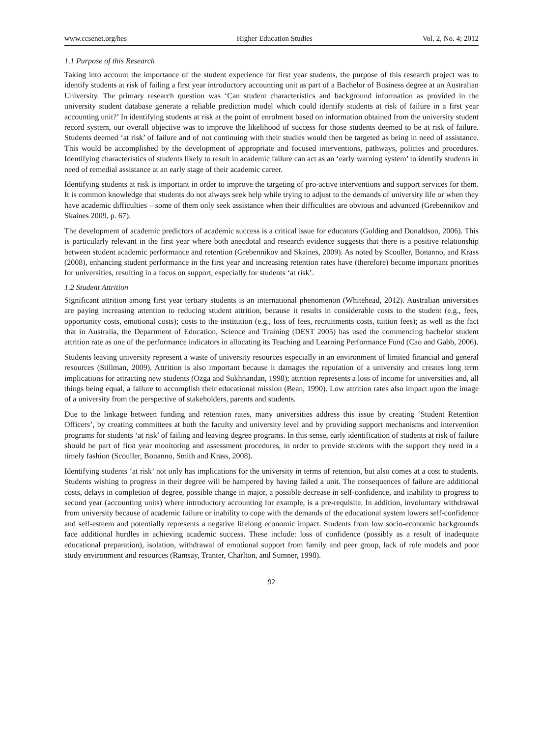www.ccsenet.org/hes Higher Education Studies Vol. 2, No. 4; 2012
1.1 Purpose of this Research
Taking into account the importance of the student experience for first year students, the purpose of this research project was to identify students at risk of failing a first year introductory accounting unit as part of a Bachelor of Business degree at an Australian University. The primary research question was ‘Can student characteristics and background information as provided in the university student database generate a reliable prediction model which could identify students at risk of failure in a first year accounting unit?’ In identifying students at risk at the point of enrolment based on information obtained from the university student record system, our overall objective was to improve the likelihood of success for those students deemed to be at risk of failure. Students deemed ‘at risk’ of failure and of not continuing with their studies would then be targeted as being in need of assistance. This would be accomplished by the development of appropriate and focused interventions, pathways, policies and procedures. Identifying characteristics of students likely to result in academic failure can act as an ‘early warning system’ to identify students in need of remedial assistance at an early stage of their academic career.
Identifying students at risk is important in order to improve the targeting of pro-active interventions and support services for them. It is common knowledge that students do not always seek help while trying to adjust to the demands of university life or when they have academic difficulties – some of them only seek assistance when their difficulties are obvious and advanced (Grebennikov and Skaines 2009, p. 67).
The development of academic predictors of academic success is a critical issue for educators (Golding and Donaldson, 2006). This is particularly relevant in the first year where both anecdotal and research evidence suggests that there is a positive relationship between student academic performance and retention (Grebennikov and Skaines, 2009). As noted by Scouller, Bonanno, and Krass (2008), enhancing student performance in the first year and increasing retention rates have (therefore) become important priorities for universities, resulting in a focus on support, especially for students ‘at risk’.
1.2 Student Attrition
Significant attrition among first year tertiary students is an international phenomenon (Whitehead, 2012). Australian universities are paying increasing attention to reducing student attrition, because it results in considerable costs to the student (e.g., fees, opportunity costs, emotional costs); costs to the institution (e.g., loss of fees, recruitments costs, tuition fees); as well as the fact that in Australia, the Department of Education, Science and Training (DEST 2005) has used the commencing bachelor student attrition rate as one of the performance indicators in allocating its Teaching and Learning Performance Fund (Cao and Gabb, 2006).
Students leaving university represent a waste of university resources especially in an environment of limited financial and general resources (Stillman, 2009). Attrition is also important because it damages the reputation of a university and creates long term implications for attracting new students (Ozga and Sukhnandan, 1998); attrition represents a loss of income for universities and, all things being equal, a failure to accomplish their educational mission (Bean, 1990). Low attrition rates also impact upon the image of a university from the perspective of stakeholders, parents and students.
Due to the linkage between funding and retention rates, many universities address this issue by creating ‘Student Retention Officers’, by creating committees at both the faculty and university level and by providing support mechanisms and intervention programs for students ‘at risk’ of failing and leaving degree programs. In this sense, early identification of students at risk of failure should be part of first year monitoring and assessment procedures, in order to provide students with the support they need in a timely fashion (Scouller, Bonanno, Smith and Krass, 2008).
Identifying students ‘at risk’ not only has implications for the university in terms of retention, but also comes at a cost to students. Students wishing to progress in their degree will be hampered by having failed a unit. The consequences of failure are additional costs, delays in completion of degree, possible change in major, a possible decrease in self-confidence, and inability to progress to second year (accounting units) where introductory accounting for example, is a pre-requisite. In addition, involuntary withdrawal from university because of academic failure or inability to cope with the demands of the educational system lowers self-confidence and self-esteem and potentially represents a negative lifelong economic impact. Students from low socio-economic backgrounds face additional hurdles in achieving academic success. These include: loss of confidence (possibly as a result of inadequate educational preparation), isolation, withdrawal of emotional support from family and peer group, lack of role models and poor study environment and resources (Ramsay, Tranter, Charlton, and Sumner, 1998).
92